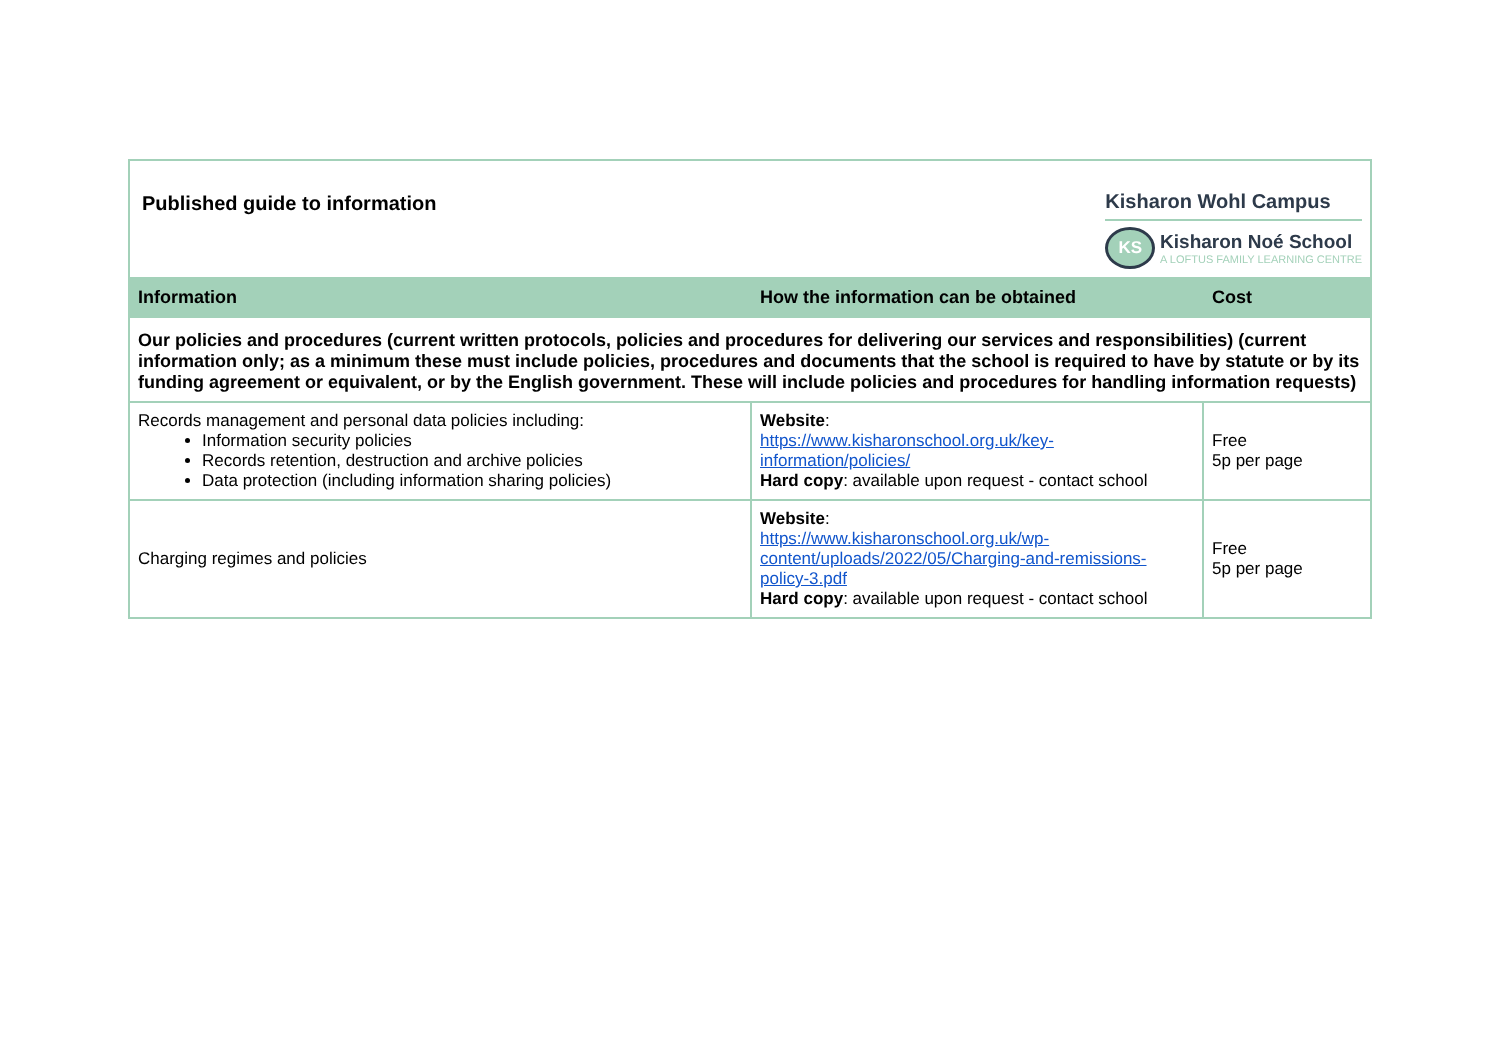| Kisharon Wohl Campus KS Kisharon Noé School A LOFTUS FAMILY LEARNING CENTRE Published guide to information | | |
| Information | How the information can be obtained | Cost |
| Our policies and procedures (current written protocols, policies and procedures for delivering our services and responsibilities) (current information only; as a minimum these must include policies, procedures and documents that the school is required to have by statute or by its funding agreement or equivalent, or by the English government. These will include policies and procedures for handling information requests) | | |
| Records management and personal data policies including: Information security policies Records retention, destruction and archive policies Data protection (including information sharing policies) | Website : https://www.kisharonschool.org.uk/key-information/policies/ Hard copy : available upon request - contact school | Free 5p per page |
| Charging regimes and policies | Website : https://www.kisharonschool.org.uk/wp-content/uploads/2022/05/Charging-and-remissions-policy-3.pdf Hard copy : available upon request - contact school | Free 5p per page |